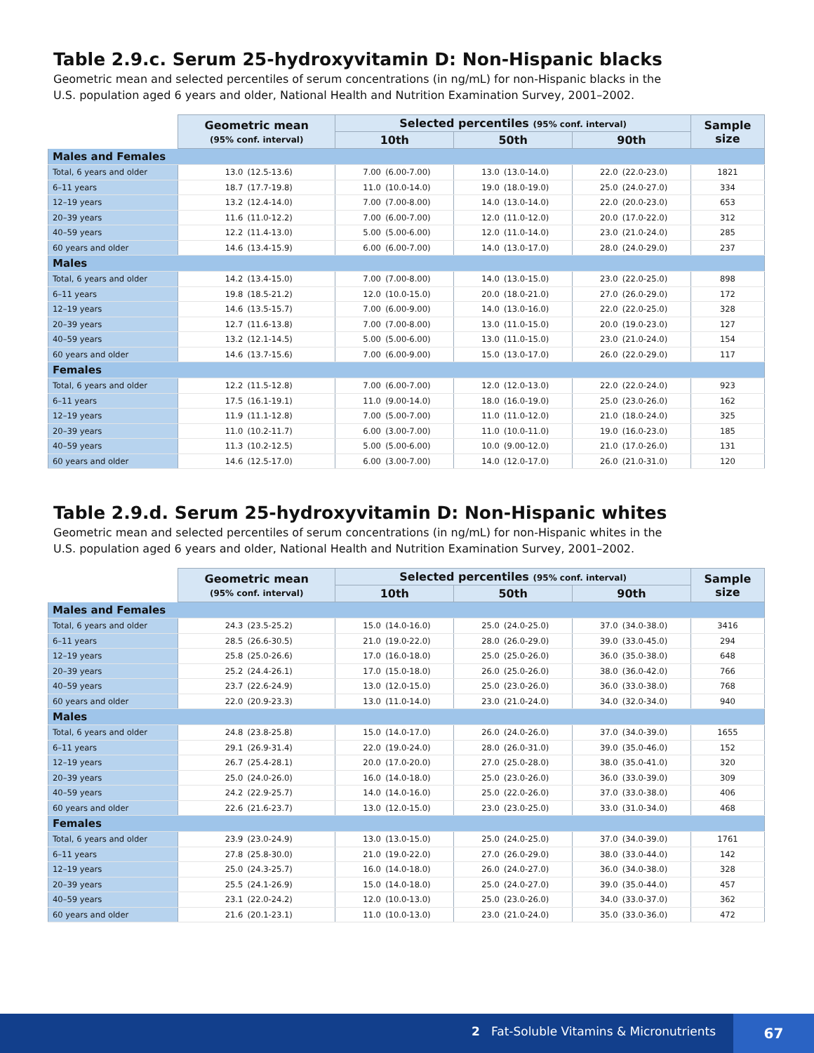Table 2.9.c. Serum 25-hydroxyvitamin D: Non-Hispanic blacks
Geometric mean and selected percentiles of serum concentrations (in ng/mL) for non-Hispanic blacks in the U.S. population aged 6 years and older, National Health and Nutrition Examination Survey, 2001–2002.
| | Geometric mean (95% conf. interval) | Selected percentiles (95% conf. interval) | | | Sample size |
| --- | --- | --- | --- | --- | --- |
| | | 10th | 50th | 90th | |
| Males and Females | | | | | |
| Total, 6 years and older | 13.0 (12.5-13.6) | 7.00 (6.00-7.00) | 13.0 (13.0-14.0) | 22.0 (22.0-23.0) | 1821 |
| 6–11 years | 18.7 (17.7-19.8) | 11.0 (10.0-14.0) | 19.0 (18.0-19.0) | 25.0 (24.0-27.0) | 334 |
| 12–19 years | 13.2 (12.4-14.0) | 7.00 (7.00-8.00) | 14.0 (13.0-14.0) | 22.0 (20.0-23.0) | 653 |
| 20–39 years | 11.6 (11.0-12.2) | 7.00 (6.00-7.00) | 12.0 (11.0-12.0) | 20.0 (17.0-22.0) | 312 |
| 40–59 years | 12.2 (11.4-13.0) | 5.00 (5.00-6.00) | 12.0 (11.0-14.0) | 23.0 (21.0-24.0) | 285 |
| 60 years and older | 14.6 (13.4-15.9) | 6.00 (6.00-7.00) | 14.0 (13.0-17.0) | 28.0 (24.0-29.0) | 237 |
| Males | | | | | |
| Total, 6 years and older | 14.2 (13.4-15.0) | 7.00 (7.00-8.00) | 14.0 (13.0-15.0) | 23.0 (22.0-25.0) | 898 |
| 6–11 years | 19.8 (18.5-21.2) | 12.0 (10.0-15.0) | 20.0 (18.0-21.0) | 27.0 (26.0-29.0) | 172 |
| 12–19 years | 14.6 (13.5-15.7) | 7.00 (6.00-9.00) | 14.0 (13.0-16.0) | 22.0 (22.0-25.0) | 328 |
| 20–39 years | 12.7 (11.6-13.8) | 7.00 (7.00-8.00) | 13.0 (11.0-15.0) | 20.0 (19.0-23.0) | 127 |
| 40–59 years | 13.2 (12.1-14.5) | 5.00 (5.00-6.00) | 13.0 (11.0-15.0) | 23.0 (21.0-24.0) | 154 |
| 60 years and older | 14.6 (13.7-15.6) | 7.00 (6.00-9.00) | 15.0 (13.0-17.0) | 26.0 (22.0-29.0) | 117 |
| Females | | | | | |
| Total, 6 years and older | 12.2 (11.5-12.8) | 7.00 (6.00-7.00) | 12.0 (12.0-13.0) | 22.0 (22.0-24.0) | 923 |
| 6–11 years | 17.5 (16.1-19.1) | 11.0 (9.00-14.0) | 18.0 (16.0-19.0) | 25.0 (23.0-26.0) | 162 |
| 12–19 years | 11.9 (11.1-12.8) | 7.00 (5.00-7.00) | 11.0 (11.0-12.0) | 21.0 (18.0-24.0) | 325 |
| 20–39 years | 11.0 (10.2-11.7) | 6.00 (3.00-7.00) | 11.0 (10.0-11.0) | 19.0 (16.0-23.0) | 185 |
| 40–59 years | 11.3 (10.2-12.5) | 5.00 (5.00-6.00) | 10.0 (9.00-12.0) | 21.0 (17.0-26.0) | 131 |
| 60 years and older | 14.6 (12.5-17.0) | 6.00 (3.00-7.00) | 14.0 (12.0-17.0) | 26.0 (21.0-31.0) | 120 |
Table 2.9.d. Serum 25-hydroxyvitamin D: Non-Hispanic whites
Geometric mean and selected percentiles of serum concentrations (in ng/mL) for non-Hispanic whites in the U.S. population aged 6 years and older, National Health and Nutrition Examination Survey, 2001–2002.
| | Geometric mean (95% conf. interval) | Selected percentiles (95% conf. interval) | | | Sample size |
| --- | --- | --- | --- | --- | --- |
| | | 10th | 50th | 90th | |
| Males and Females | | | | | |
| Total, 6 years and older | 24.3 (23.5-25.2) | 15.0 (14.0-16.0) | 25.0 (24.0-25.0) | 37.0 (34.0-38.0) | 3416 |
| 6–11 years | 28.5 (26.6-30.5) | 21.0 (19.0-22.0) | 28.0 (26.0-29.0) | 39.0 (33.0-45.0) | 294 |
| 12–19 years | 25.8 (25.0-26.6) | 17.0 (16.0-18.0) | 25.0 (25.0-26.0) | 36.0 (35.0-38.0) | 648 |
| 20–39 years | 25.2 (24.4-26.1) | 17.0 (15.0-18.0) | 26.0 (25.0-26.0) | 38.0 (36.0-42.0) | 766 |
| 40–59 years | 23.7 (22.6-24.9) | 13.0 (12.0-15.0) | 25.0 (23.0-26.0) | 36.0 (33.0-38.0) | 768 |
| 60 years and older | 22.0 (20.9-23.3) | 13.0 (11.0-14.0) | 23.0 (21.0-24.0) | 34.0 (32.0-34.0) | 940 |
| Males | | | | | |
| Total, 6 years and older | 24.8 (23.8-25.8) | 15.0 (14.0-17.0) | 26.0 (24.0-26.0) | 37.0 (34.0-39.0) | 1655 |
| 6–11 years | 29.1 (26.9-31.4) | 22.0 (19.0-24.0) | 28.0 (26.0-31.0) | 39.0 (35.0-46.0) | 152 |
| 12–19 years | 26.7 (25.4-28.1) | 20.0 (17.0-20.0) | 27.0 (25.0-28.0) | 38.0 (35.0-41.0) | 320 |
| 20–39 years | 25.0 (24.0-26.0) | 16.0 (14.0-18.0) | 25.0 (23.0-26.0) | 36.0 (33.0-39.0) | 309 |
| 40–59 years | 24.2 (22.9-25.7) | 14.0 (14.0-16.0) | 25.0 (22.0-26.0) | 37.0 (33.0-38.0) | 406 |
| 60 years and older | 22.6 (21.6-23.7) | 13.0 (12.0-15.0) | 23.0 (23.0-25.0) | 33.0 (31.0-34.0) | 468 |
| Females | | | | | |
| Total, 6 years and older | 23.9 (23.0-24.9) | 13.0 (13.0-15.0) | 25.0 (24.0-25.0) | 37.0 (34.0-39.0) | 1761 |
| 6–11 years | 27.8 (25.8-30.0) | 21.0 (19.0-22.0) | 27.0 (26.0-29.0) | 38.0 (33.0-44.0) | 142 |
| 12–19 years | 25.0 (24.3-25.7) | 16.0 (14.0-18.0) | 26.0 (24.0-27.0) | 36.0 (34.0-38.0) | 328 |
| 20–39 years | 25.5 (24.1-26.9) | 15.0 (14.0-18.0) | 25.0 (24.0-27.0) | 39.0 (35.0-44.0) | 457 |
| 40–59 years | 23.1 (22.0-24.2) | 12.0 (10.0-13.0) | 25.0 (23.0-26.0) | 34.0 (33.0-37.0) | 362 |
| 60 years and older | 21.6 (20.1-23.1) | 11.0 (10.0-13.0) | 23.0 (21.0-24.0) | 35.0 (33.0-36.0) | 472 |
2 Fat-Soluble Vitamins & Micronutrients
67